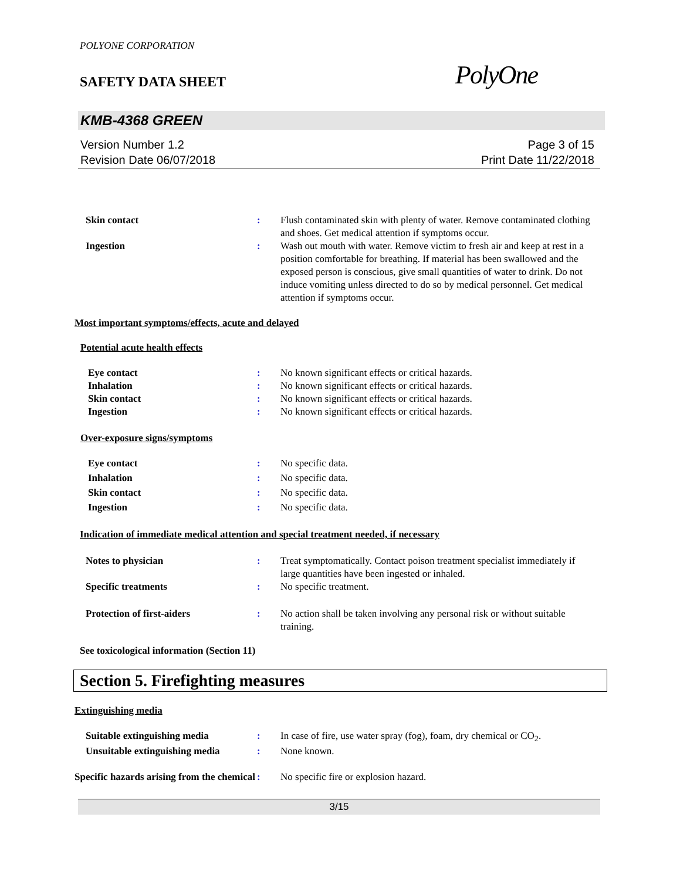POLYONE CORPORATION
SAFETY DATA SHEET
PolyOne
KMB-4368 GREEN
Version Number 1.2
Revision Date 06/07/2018
Page 3 of 15
Print Date 11/22/2018
Skin contact : Flush contaminated skin with plenty of water. Remove contaminated clothing and shoes. Get medical attention if symptoms occur.
Ingestion : Wash out mouth with water. Remove victim to fresh air and keep at rest in a position comfortable for breathing. If material has been swallowed and the exposed person is conscious, give small quantities of water to drink. Do not induce vomiting unless directed to do so by medical personnel. Get medical attention if symptoms occur.
Most important symptoms/effects, acute and delayed
Potential acute health effects
Eye contact : No known significant effects or critical hazards.
Inhalation : No known significant effects or critical hazards.
Skin contact : No known significant effects or critical hazards.
Ingestion : No known significant effects or critical hazards.
Over-exposure signs/symptoms
Eye contact : No specific data.
Inhalation : No specific data.
Skin contact : No specific data.
Ingestion : No specific data.
Indication of immediate medical attention and special treatment needed, if necessary
Notes to physician : Treat symptomatically. Contact poison treatment specialist immediately if large quantities have been ingested or inhaled.
Specific treatments : No specific treatment.
Protection of first-aiders : No action shall be taken involving any personal risk or without suitable training.
See toxicological information (Section 11)
Section 5. Firefighting measures
Extinguishing media
Suitable extinguishing media : In case of fire, use water spray (fog), foam, dry chemical or CO<sub>2</sub>.
Unsuitable extinguishing media
: None known.
Specific hazards arising from the chemical
: No specific fire or explosion hazard.
3/15